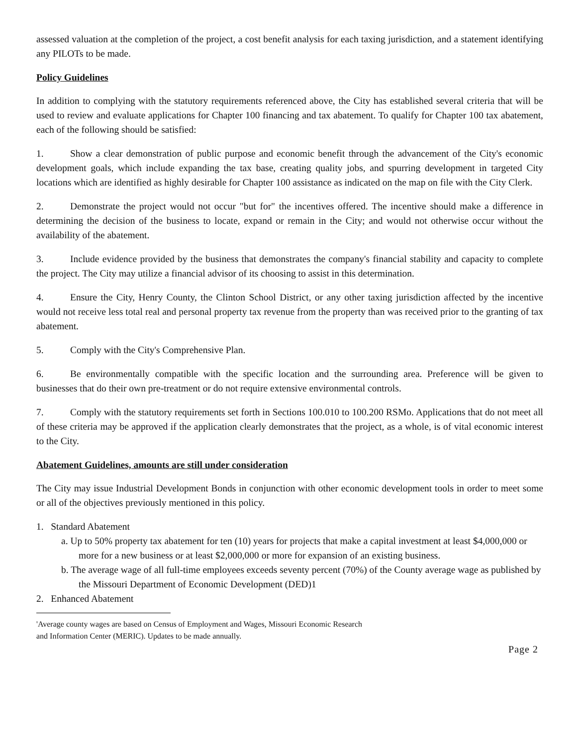assessed valuation at the completion of the project, a cost benefit analysis for each taxing jurisdiction, and a statement identifying any PILOTs to be made.
Policy Guidelines
In addition to complying with the statutory requirements referenced above, the City has established several criteria that will be used to review and evaluate applications for Chapter 100 financing and tax abatement. To qualify for Chapter 100 tax abatement, each of the following should be satisfied:
1. Show a clear demonstration of public purpose and economic benefit through the advancement of the City's economic development goals, which include expanding the tax base, creating quality jobs, and spurring development in targeted City locations which are identified as highly desirable for Chapter 100 assistance as indicated on the map on file with the City Clerk.
2. Demonstrate the project would not occur "but for" the incentives offered. The incentive should make a difference in determining the decision of the business to locate, expand or remain in the City; and would not otherwise occur without the availability of the abatement.
3. Include evidence provided by the business that demonstrates the company's financial stability and capacity to complete the project. The City may utilize a financial advisor of its choosing to assist in this determination.
4. Ensure the City, Henry County, the Clinton School District, or any other taxing jurisdiction affected by the incentive would not receive less total real and personal property tax revenue from the property than was received prior to the granting of tax abatement.
5. Comply with the City's Comprehensive Plan.
6. Be environmentally compatible with the specific location and the surrounding area. Preference will be given to businesses that do their own pre-treatment or do not require extensive environmental controls.
7. Comply with the statutory requirements set forth in Sections 100.010 to 100.200 RSMo. Applications that do not meet all of these criteria may be approved if the application clearly demonstrates that the project, as a whole, is of vital economic interest to the City.
Abatement Guidelines, amounts are still under consideration
The City may issue Industrial Development Bonds in conjunction with other economic development tools in order to meet some or all of the objectives previously mentioned in this policy.
1. Standard Abatement
a. Up to 50% property tax abatement for ten (10) years for projects that make a capital investment at least $4,000,000 or more for a new business or at least $2,000,000 or more for expansion of an existing business.
b. The average wage of all full-time employees exceeds seventy percent (70%) of the County average wage as published by the Missouri Department of Economic Development (DED)1
2. Enhanced Abatement
'Average county wages are based on Census of Employment and Wages, Missouri Economic Research
and Information Center (MERIC). Updates to be made annually.
Page 2